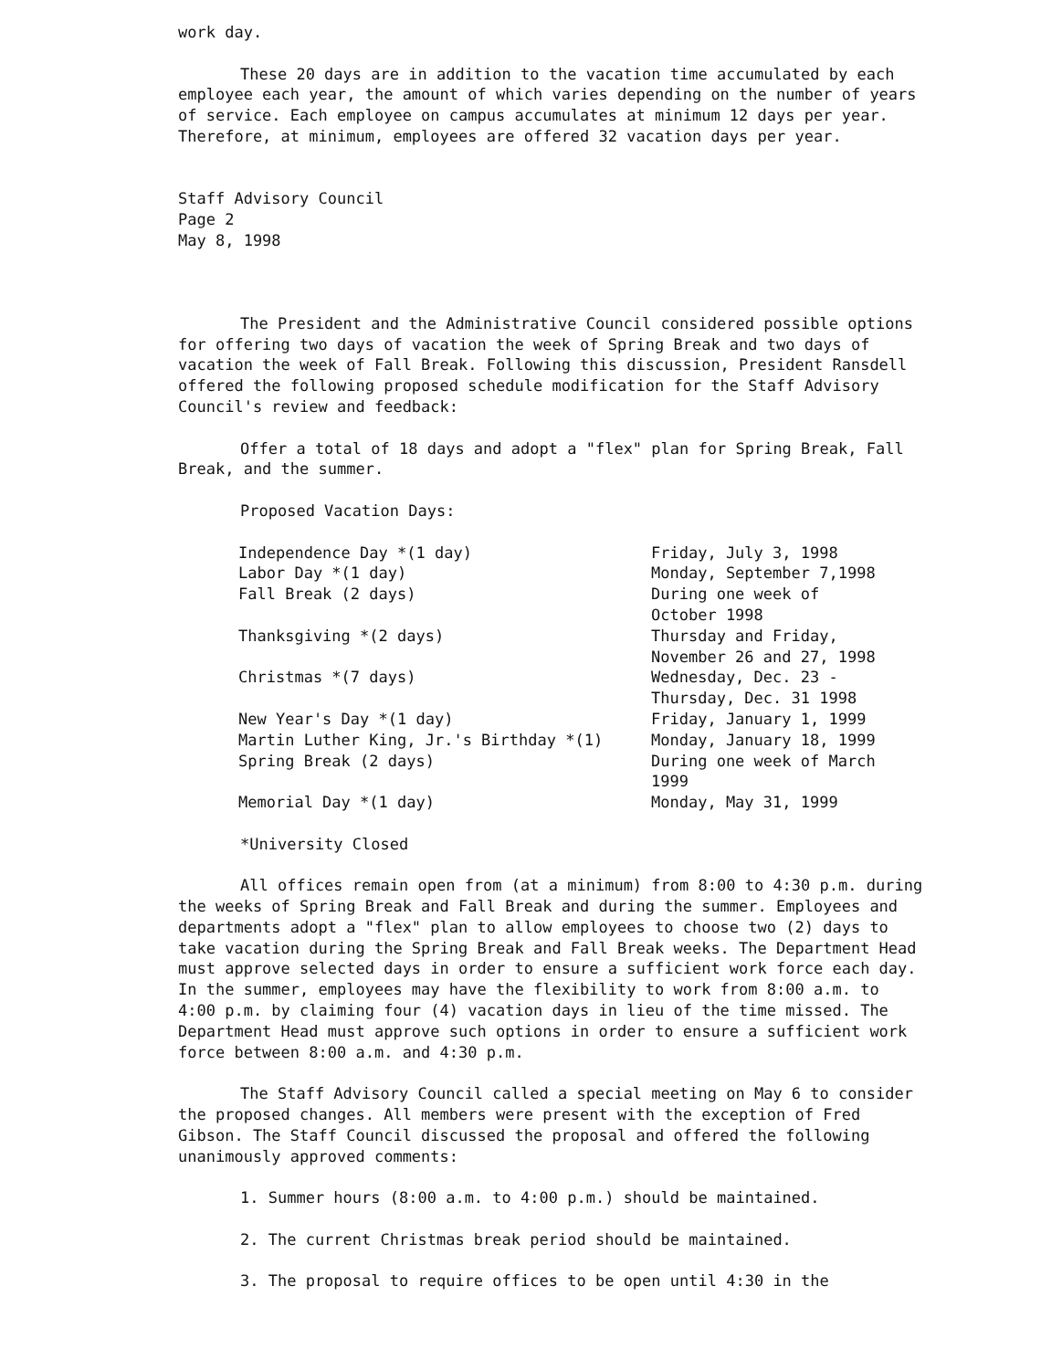work day.
These 20 days are in addition to the vacation time accumulated by each employee each year, the amount of which varies depending on the number of years of service. Each employee on campus accumulates at minimum 12 days per year. Therefore, at minimum, employees are offered 32 vacation days per year.
Staff Advisory Council
Page 2
May 8, 1998
The President and the Administrative Council considered possible options for offering two days of vacation the week of Spring Break and two days of vacation the week of Fall Break. Following this discussion, President Ransdell offered the following proposed schedule modification for the Staff Advisory Council's review and feedback:
Offer a total of 18 days and adopt a "flex" plan for Spring Break, Fall Break, and the summer.
Proposed Vacation Days:
| Independence Day *(1 day) | Friday, July 3, 1998 |
| Labor Day *(1 day) | Monday, September 7,1998 |
| Fall Break (2 days) | During one week of October 1998 |
| Thanksgiving *(2 days) | Thursday and Friday, November 26 and 27, 1998 |
| Christmas *(7 days) | Wednesday, Dec. 23 - Thursday, Dec. 31 1998 |
| New Year's Day *(1 day) | Friday, January 1, 1999 |
| Martin Luther King, Jr.'s Birthday *(1) | Monday, January 18, 1999 |
| Spring Break (2 days) | During one week of March 1999 |
| Memorial Day *(1 day) | Monday, May 31, 1999 |
*University Closed
All offices remain open from (at a minimum) from 8:00 to 4:30 p.m. during the weeks of Spring Break and Fall Break and during the summer. Employees and departments adopt a "flex" plan to allow employees to choose two (2) days to take vacation during the Spring Break and Fall Break weeks. The Department Head must approve selected days in order to ensure a sufficient work force each day. In the summer, employees may have the flexibility to work from 8:00 a.m. to 4:00 p.m. by claiming four (4) vacation days in lieu of the time missed. The Department Head must approve such options in order to ensure a sufficient work force between 8:00 a.m. and 4:30 p.m.
The Staff Advisory Council called a special meeting on May 6 to consider the proposed changes. All members were present with the exception of Fred Gibson. The Staff Council discussed the proposal and offered the following unanimously approved comments:
1. Summer hours (8:00 a.m. to 4:00 p.m.) should be maintained.
2. The current Christmas break period should be maintained.
3. The proposal to require offices to be open until 4:30 in the